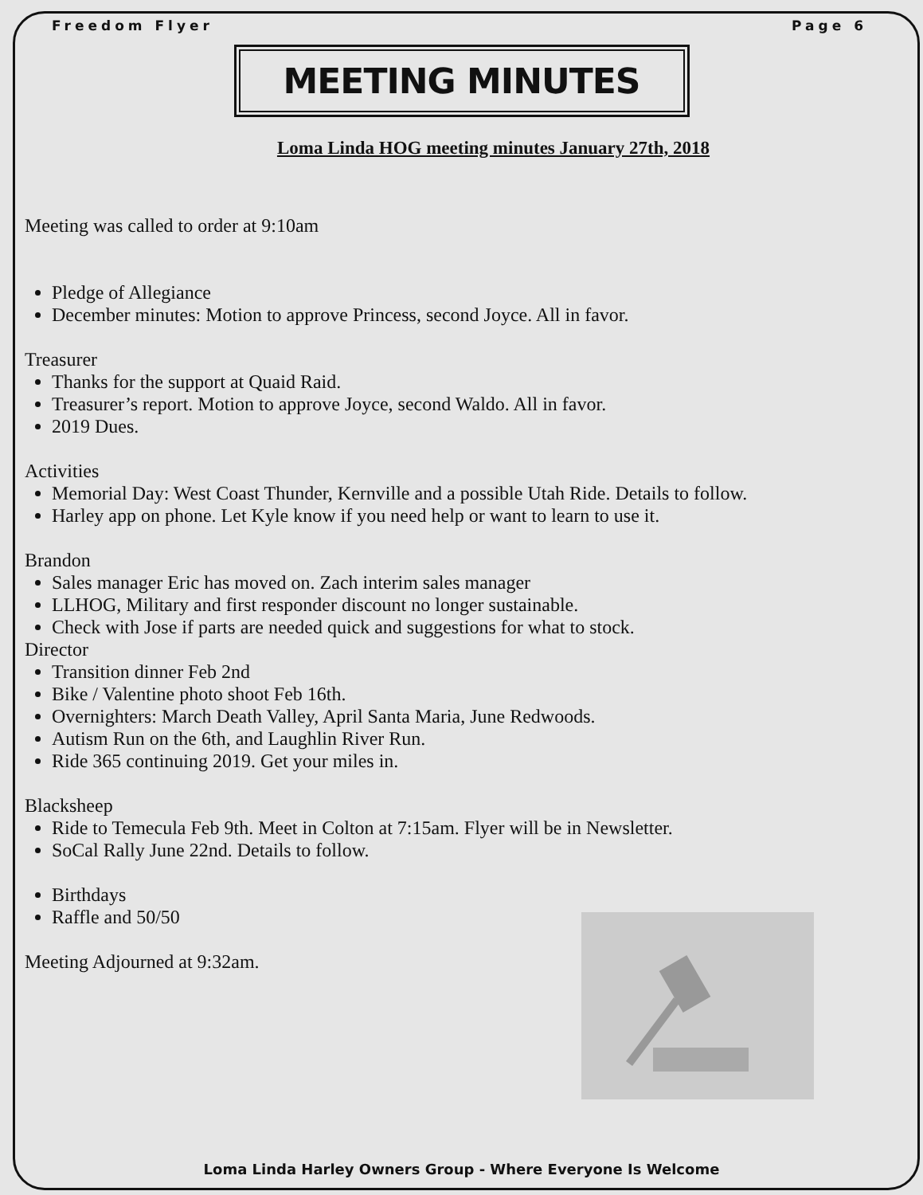Freedom Flyer Page 6
MEETING MINUTES
Loma Linda HOG meeting minutes January 27th, 2018
Meeting was called to order at 9:10am
Pledge of Allegiance
December minutes: Motion to approve Princess, second Joyce. All in favor.
Treasurer
Thanks for the support at Quaid Raid.
Treasurer’s report. Motion to approve Joyce, second Waldo. All in favor.
2019 Dues.
Activities
Memorial Day: West Coast Thunder, Kernville and a possible Utah Ride. Details to follow.
Harley app on phone. Let Kyle know if you need help or want to learn to use it.
Brandon
Sales manager Eric has moved on. Zach interim sales manager
LLHOG, Military and first responder discount no longer sustainable.
Check with Jose if parts are needed quick and suggestions for what to stock.
Director
Transition dinner Feb 2nd
Bike / Valentine photo shoot Feb 16th.
Overnighters: March Death Valley, April Santa Maria, June Redwoods.
Autism Run on the 6th, and Laughlin River Run.
Ride 365 continuing 2019. Get your miles in.
Blacksheep
Ride to Temecula Feb 9th. Meet in Colton at 7:15am. Flyer will be in Newsletter.
SoCal Rally June 22nd. Details to follow.
Birthdays
Raffle and 50/50
Meeting Adjourned at 9:32am.
Loma Linda Harley Owners Group - Where Everyone Is Welcome